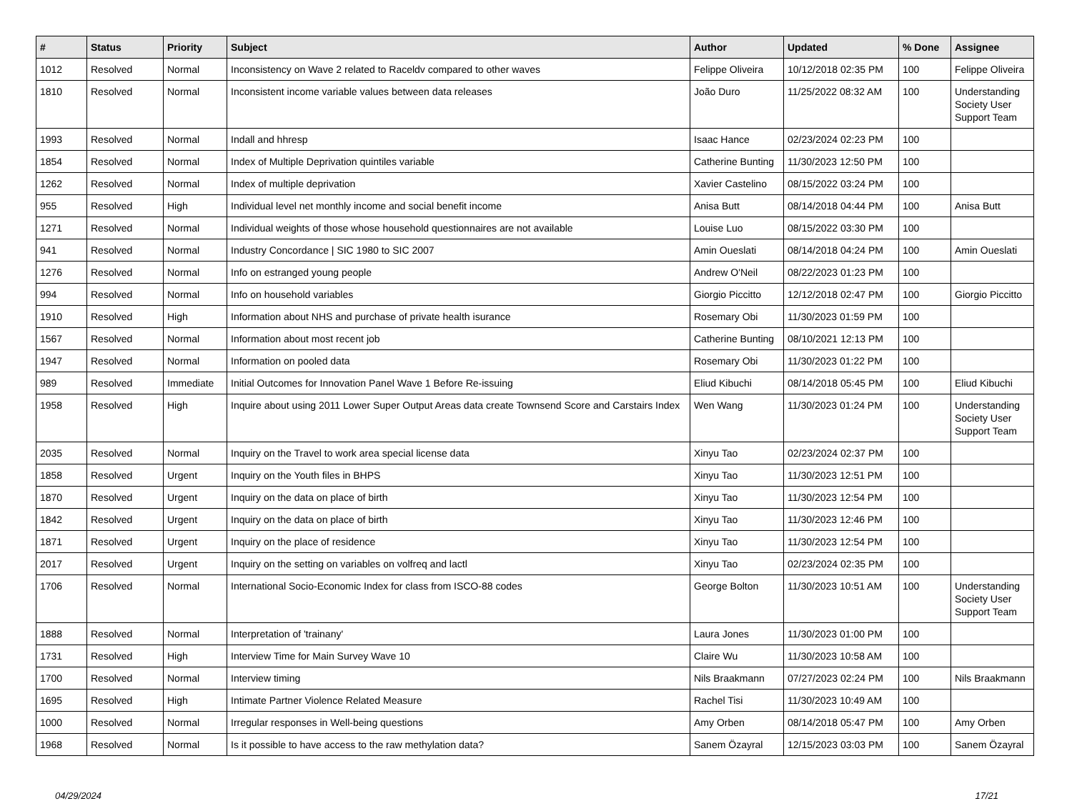| # | Status | Priority | Subject | Author | Updated | % Done | Assignee |
| --- | --- | --- | --- | --- | --- | --- | --- |
| 1012 | Resolved | Normal | Inconsistency on Wave 2 related to Raceldv compared to other waves | Felippe Oliveira | 10/12/2018 02:35 PM | 100 | Felippe Oliveira |
| 1810 | Resolved | Normal | Inconsistent income variable values between data releases | João Duro | 11/25/2022 08:32 AM | 100 | Understanding Society User Support Team |
| 1993 | Resolved | Normal | Indall and hhresp | Isaac Hance | 02/23/2024 02:23 PM | 100 | |
| 1854 | Resolved | Normal | Index of Multiple Deprivation quintiles variable | Catherine Bunting | 11/30/2023 12:50 PM | 100 | |
| 1262 | Resolved | Normal | Index of multiple deprivation | Xavier Castelino | 08/15/2022 03:24 PM | 100 | |
| 955 | Resolved | High | Individual level net monthly income and social benefit income | Anisa Butt | 08/14/2018 04:44 PM | 100 | Anisa Butt |
| 1271 | Resolved | Normal | Individual weights of those whose household questionnaires are not available | Louise Luo | 08/15/2022 03:30 PM | 100 | |
| 941 | Resolved | Normal | Industry Concordance / SIC 1980 to SIC 2007 | Amin Oueslati | 08/14/2018 04:24 PM | 100 | Amin Oueslati |
| 1276 | Resolved | Normal | Info on estranged young people | Andrew O'Neil | 08/22/2023 01:23 PM | 100 | |
| 994 | Resolved | Normal | Info on household variables | Giorgio Piccitto | 12/12/2018 02:47 PM | 100 | Giorgio Piccitto |
| 1910 | Resolved | High | Information about NHS and purchase of private health isurance | Rosemary Obi | 11/30/2023 01:59 PM | 100 | |
| 1567 | Resolved | Normal | Information about most recent job | Catherine Bunting | 08/10/2021 12:13 PM | 100 | |
| 1947 | Resolved | Normal | Information on pooled data | Rosemary Obi | 11/30/2023 01:22 PM | 100 | |
| 989 | Resolved | Immediate | Initial Outcomes for Innovation Panel Wave 1 Before Re-issuing | Eliud Kibuchi | 08/14/2018 05:45 PM | 100 | Eliud Kibuchi |
| 1958 | Resolved | High | Inquire about using 2011 Lower Super Output Areas data create Townsend Score and Carstairs Index | Wen Wang | 11/30/2023 01:24 PM | 100 | Understanding Society User Support Team |
| 2035 | Resolved | Normal | Inquiry on the Travel to work area special license data | Xinyu Tao | 02/23/2024 02:37 PM | 100 | |
| 1858 | Resolved | Urgent | Inquiry on the Youth files in BHPS | Xinyu Tao | 11/30/2023 12:51 PM | 100 | |
| 1870 | Resolved | Urgent | Inquiry on the data on place of birth | Xinyu Tao | 11/30/2023 12:54 PM | 100 | |
| 1842 | Resolved | Urgent | Inquiry on the data on place of birth | Xinyu Tao | 11/30/2023 12:46 PM | 100 | |
| 1871 | Resolved | Urgent | Inquiry on the place of residence | Xinyu Tao | 11/30/2023 12:54 PM | 100 | |
| 2017 | Resolved | Urgent | Inquiry on the setting on variables on volfreq and lactl | Xinyu Tao | 02/23/2024 02:35 PM | 100 | |
| 1706 | Resolved | Normal | International Socio-Economic Index for class from ISCO-88 codes | George Bolton | 11/30/2023 10:51 AM | 100 | Understanding Society User Support Team |
| 1888 | Resolved | Normal | Interpretation of 'trainany' | Laura Jones | 11/30/2023 01:00 PM | 100 | |
| 1731 | Resolved | High | Interview Time for Main Survey Wave 10 | Claire Wu | 11/30/2023 10:58 AM | 100 | |
| 1700 | Resolved | Normal | Interview timing | Nils Braakmann | 07/27/2023 02:24 PM | 100 | Nils Braakmann |
| 1695 | Resolved | High | Intimate Partner Violence Related Measure | Rachel Tisi | 11/30/2023 10:49 AM | 100 | |
| 1000 | Resolved | Normal | Irregular responses in Well-being questions | Amy Orben | 08/14/2018 05:47 PM | 100 | Amy Orben |
| 1968 | Resolved | Normal | Is it possible to have access to the raw methylation data? | Sanem Özayral | 12/15/2023 03:03 PM | 100 | Sanem Özayral |
04/29/2024 17/21